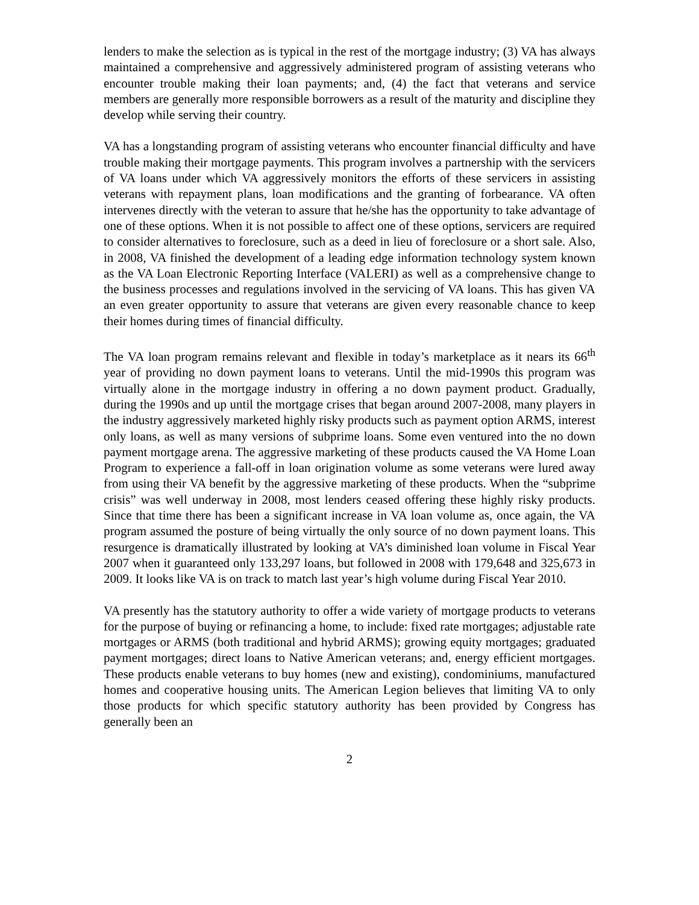lenders to make the selection as is typical in the rest of the mortgage industry; (3) VA has always maintained a comprehensive and aggressively administered program of assisting veterans who encounter trouble making their loan payments; and, (4) the fact that veterans and service members are generally more responsible borrowers as a result of the maturity and discipline they develop while serving their country.
VA has a longstanding program of assisting veterans who encounter financial difficulty and have trouble making their mortgage payments. This program involves a partnership with the servicers of VA loans under which VA aggressively monitors the efforts of these servicers in assisting veterans with repayment plans, loan modifications and the granting of forbearance. VA often intervenes directly with the veteran to assure that he/she has the opportunity to take advantage of one of these options. When it is not possible to affect one of these options, servicers are required to consider alternatives to foreclosure, such as a deed in lieu of foreclosure or a short sale. Also, in 2008, VA finished the development of a leading edge information technology system known as the VA Loan Electronic Reporting Interface (VALERI) as well as a comprehensive change to the business processes and regulations involved in the servicing of VA loans. This has given VA an even greater opportunity to assure that veterans are given every reasonable chance to keep their homes during times of financial difficulty.
The VA loan program remains relevant and flexible in today’s marketplace as it nears its 66<sup>th</sup> year of providing no down payment loans to veterans. Until the mid-1990s this program was virtually alone in the mortgage industry in offering a no down payment product. Gradually, during the 1990s and up until the mortgage crises that began around 2007-2008, many players in the industry aggressively marketed highly risky products such as payment option ARMS, interest only loans, as well as many versions of subprime loans. Some even ventured into the no down payment mortgage arena. The aggressive marketing of these products caused the VA Home Loan Program to experience a fall-off in loan origination volume as some veterans were lured away from using their VA benefit by the aggressive marketing of these products. When the “subprime crisis” was well underway in 2008, most lenders ceased offering these highly risky products. Since that time there has been a significant increase in VA loan volume as, once again, the VA program assumed the posture of being virtually the only source of no down payment loans. This resurgence is dramatically illustrated by looking at VA’s diminished loan volume in Fiscal Year 2007 when it guaranteed only 133,297 loans, but followed in 2008 with 179,648 and 325,673 in 2009. It looks like VA is on track to match last year’s high volume during Fiscal Year 2010.
VA presently has the statutory authority to offer a wide variety of mortgage products to veterans for the purpose of buying or refinancing a home, to include: fixed rate mortgages; adjustable rate mortgages or ARMS (both traditional and hybrid ARMS); growing equity mortgages; graduated payment mortgages; direct loans to Native American veterans; and, energy efficient mortgages. These products enable veterans to buy homes (new and existing), condominiums, manufactured homes and cooperative housing units. The American Legion believes that limiting VA to only those products for which specific statutory authority has been provided by Congress has generally been an
2